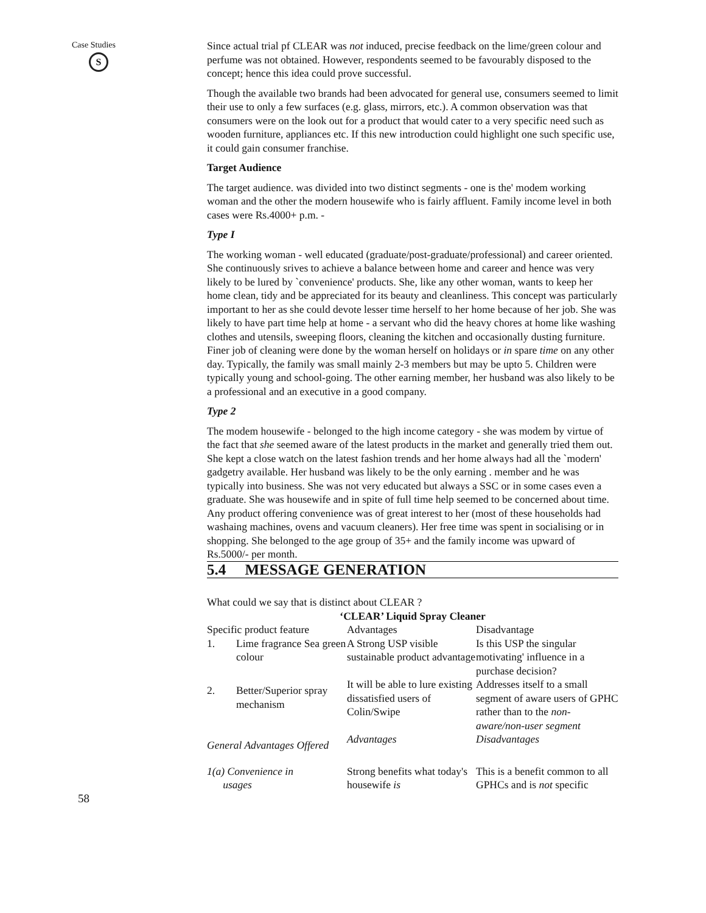Case Studies
S
Since actual trial pf CLEAR was not induced, precise feedback on the lime/green colour and perfume was not obtained. However, respondents seemed to be favourably disposed to the concept; hence this idea could prove successful.
Though the available two brands had been advocated for general use, consumers seemed to limit their use to only a few surfaces (e.g. glass, mirrors, etc.). A common observation was that consumers were on the look out for a product that would cater to a very specific need such as wooden furniture, appliances etc. If this new introduction could highlight one such specific use, it could gain consumer franchise.
Target Audience
The target audience. was divided into two distinct segments - one is the' modem working woman and the other the modern housewife who is fairly affluent. Family income level in both cases were Rs.4000+ p.m. -
Type I
The working woman - well educated (graduate/post-graduate/professional) and career oriented. She continuously srives to achieve a balance between home and career and hence was very likely to be lured by `convenience' products. She, like any other woman, wants to keep her home clean, tidy and be appreciated for its beauty and cleanliness. This concept was particularly important to her as she could devote lesser time herself to her home because of her job. She was likely to have part time help at home - a servant who did the heavy chores at home like washing clothes and utensils, sweeping floors, cleaning the kitchen and occasionally dusting furniture. Finer job of cleaning were done by the woman herself on holidays or in spare time on any other day. Typically, the family was small mainly 2-3 members but may be upto 5. Children were typically young and school-going. The other earning member, her husband was also likely to be a professional and an executive in a good company.
Type 2
The modem housewife - belonged to the high income category - she was modem by virtue of the fact that she seemed aware of the latest products in the market and generally tried them out. She kept a close watch on the latest fashion trends and her home always had all the `modern' gadgetry available. Her husband was likely to be the only earning . member and he was typically into business. She was not very educated but always a SSC or in some cases even a graduate. She was housewife and in spite of full time help seemed to be concerned about time. Any product offering convenience was of great interest to her (most of these households had washaing machines, ovens and vacuum cleaners). Her free time was spent in socialising or in shopping. She belonged to the age group of 35+ and the family income was upward of Rs.5000/- per month.
5.4 MESSAGE GENERATION
What could we say that is distinct about CLEAR ?
| ‘CLEAR’ Liquid Spray Cleaner | | | |
| --- | --- | --- | --- |
| Specific product feature | | Advantages | Disadvantage |
| 1. | Lime fragrance Sea green colour | A Strong USP visible sustainable product advantage | Is this USP the singular motivating' influence in a purchase decision? |
| 2. | Better/Superior spray mechanism | It will be able to lure existing dissatisfied users of Colin/Swipe | Addresses itself to a small segment of aware users of GPHC rather than to the non-aware/non-user segment |
| General Advantages Offered | | Advantages | Disadvantages |
| 1(a) Convenience in usages | | Strong benefits what today's housewife is | This is a benefit common to all GPHCs and is not specific |
58